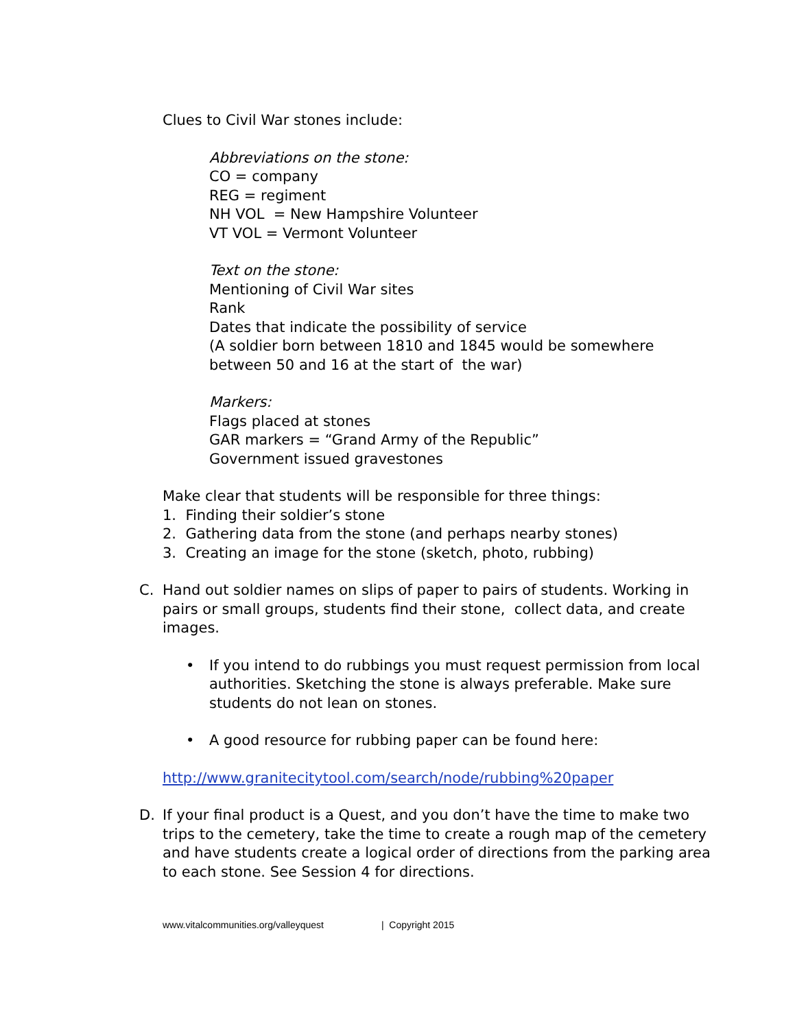Clues to Civil War stones include:
Abbreviations on the stone:
CO = company
REG = regiment
NH VOL = New Hampshire Volunteer
VT VOL = Vermont Volunteer
Text on the stone:
Mentioning of Civil War sites
Rank
Dates that indicate the possibility of service
(A soldier born between 1810 and 1845 would be somewhere between 50 and 16 at the start of the war)
Markers:
Flags placed at stones
GAR markers = “Grand Army of the Republic”
Government issued gravestones
Make clear that students will be responsible for three things:
1. Finding their soldier’s stone
2. Gathering data from the stone (and perhaps nearby stones)
3. Creating an image for the stone (sketch, photo, rubbing)
C. Hand out soldier names on slips of paper to pairs of students. Working in pairs or small groups, students find their stone, collect data, and create images.
• If you intend to do rubbings you must request permission from local authorities. Sketching the stone is always preferable. Make sure students do not lean on stones.
• A good resource for rubbing paper can be found here:
http://www.granitecitytool.com/search/node/rubbing%20paper
D. If your final product is a Quest, and you don’t have the time to make two trips to the cemetery, take the time to create a rough map of the cemetery and have students create a logical order of directions from the parking area to each stone. See Session 4 for directions.
www.vitalcommunities.org/valleyquest | Copyright 2015